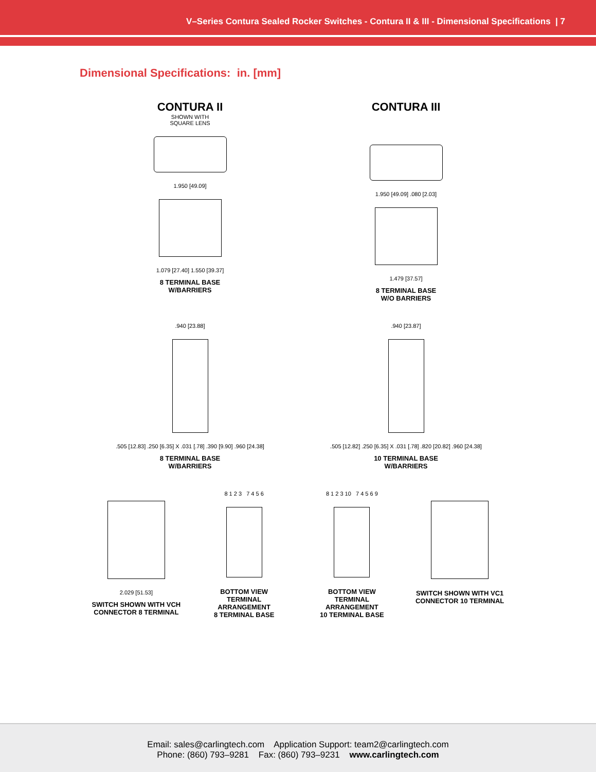V–Series Contura Sealed Rocker Switches - Contura II & III - Dimensional Specifications | 7
Dimensional Specifications: in. [mm]
CONTURA II
SHOWN WITH
SQUARE LENS
1.950 [49.09]
1.079 [27.40] 1.550 [39.37]
8 TERMINAL BASE
W/BARRIERS
CONTURA III
1.950 [49.09] .080 [2.03]
1.479 [37.57]
8 TERMINAL BASE
W/O BARRIERS
.940 [23.88]
.505 [12.83] .250 [6.35] X .031 [.78] .390 [9.90] .960 [24.38]
8 TERMINAL BASE
W/BARRIERS
.940 [23.87]
.505 [12.82] .250 [6.35] X .031 [.78] .820 [20.82] .960 [24.38]
10 TERMINAL BASE
W/BARRIERS
2.029 [51.53]
SWITCH SHOWN WITH VCH CONNECTOR 8 TERMINAL
8 1 2 3 7 4 5 6
BOTTOM VIEW
TERMINAL
ARRANGEMENT
8 TERMINAL BASE
8 1 2 3 10 7 4 5 6 9
BOTTOM VIEW
TERMINAL
ARRANGEMENT
10 TERMINAL BASE
SWITCH SHOWN WITH VC1 CONNECTOR 10 TERMINAL
Email: sales@carlingtech.com Application Support: team2@carlingtech.com
Phone: (860) 793–9281 Fax: (860) 793–9231 www.carlingtech.com